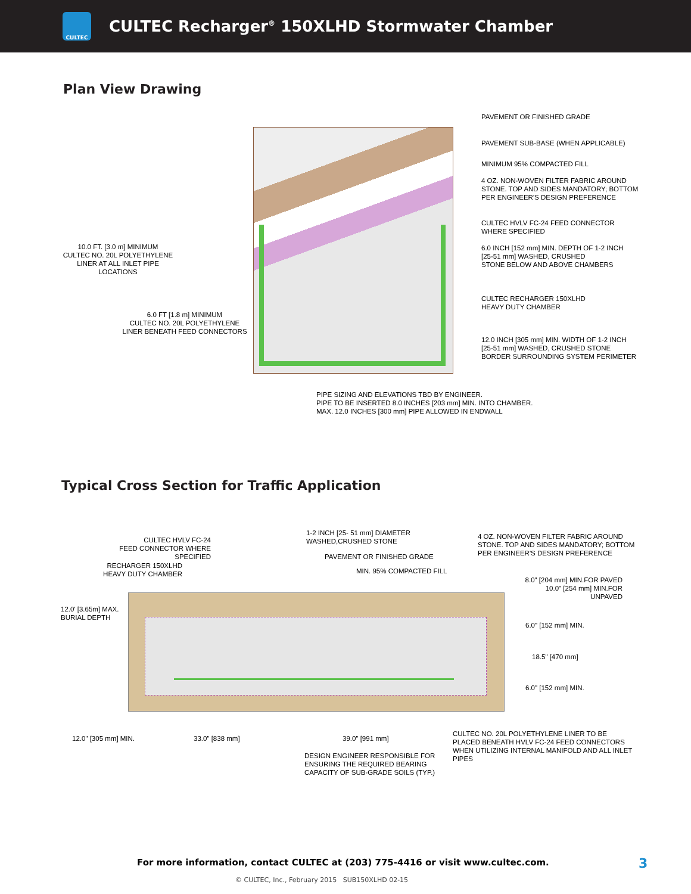CULTEC
CULTEC Recharger<sup>®</sup> 150XLHD Stormwater Chamber
Plan View Drawing
PAVEMENT OR FINISHED GRADE
PAVEMENT SUB-BASE (WHEN APPLICABLE)
MINIMUM 95% COMPACTED FILL
4 OZ. NON-WOVEN FILTER FABRIC AROUND
STONE. TOP AND SIDES MANDATORY; BOTTOM
PER ENGINEER'S DESIGN PREFERENCE
CULTEC HVLV FC-24 FEED CONNECTOR
WHERE SPECIFIED
6.0 INCH [152 mm] MIN. DEPTH OF 1-2 INCH
[25-51 mm] WASHED, CRUSHED
STONE BELOW AND ABOVE CHAMBERS
CULTEC RECHARGER 150XLHD
HEAVY DUTY CHAMBER
12.0 INCH [305 mm] MIN. WIDTH OF 1-2 INCH
[25-51 mm] WASHED, CRUSHED STONE
BORDER SURROUNDING SYSTEM PERIMETER
10.0 FT. [3.0 m] MINIMUM
CULTEC NO. 20L POLYETHYLENE
LINER AT ALL INLET PIPE
LOCATIONS
6.0 FT [1.8 m] MINIMUM
CULTEC NO. 20L POLYETHYLENE
LINER BENEATH FEED CONNECTORS
PIPE SIZING AND ELEVATIONS TBD BY ENGINEER.
PIPE TO BE INSERTED 8.0 INCHES [203 mm] MIN. INTO CHAMBER.
MAX. 12.0 INCHES [300 mm] PIPE ALLOWED IN ENDWALL
Typical Cross Section for Traffic Application
CULTEC HVLV FC-24
FEED CONNECTOR WHERE SPECIFIED
RECHARGER 150XLHD
HEAVY DUTY CHAMBER
1-2 INCH [25- 51 mm] DIAMETER
WASHED,CRUSHED STONE
PAVEMENT OR FINISHED GRADE
MIN. 95% COMPACTED FILL
4 OZ. NON-WOVEN FILTER FABRIC AROUND
STONE. TOP AND SIDES MANDATORY; BOTTOM
PER ENGINEER'S DESIGN PREFERENCE
8.0" [204 mm] MIN.FOR PAVED
10.0" [254 mm] MIN.FOR UNPAVED
12.0' [3.65m] MAX.
BURIAL DEPTH
6.0" [152 mm] MIN.
18.5" [470 mm]
6.0" [152 mm] MIN.
12.0" [305 mm] MIN. 33.0" [838 mm] 39.0" [991 mm]
CULTEC NO. 20L POLYETHYLENE LINER TO BE
PLACED BENEATH HVLV FC-24 FEED CONNECTORS
WHEN UTILIZING INTERNAL MANIFOLD AND ALL INLET
PIPES
DESIGN ENGINEER RESPONSIBLE FOR
ENSURING THE REQUIRED BEARING
CAPACITY OF SUB-GRADE SOILS (TYP.)
For more information, contact CULTEC at (203) 775-4416 or visit www.cultec.com.
3
© CULTEC, Inc., February 2015 SUB150XLHD 02-15